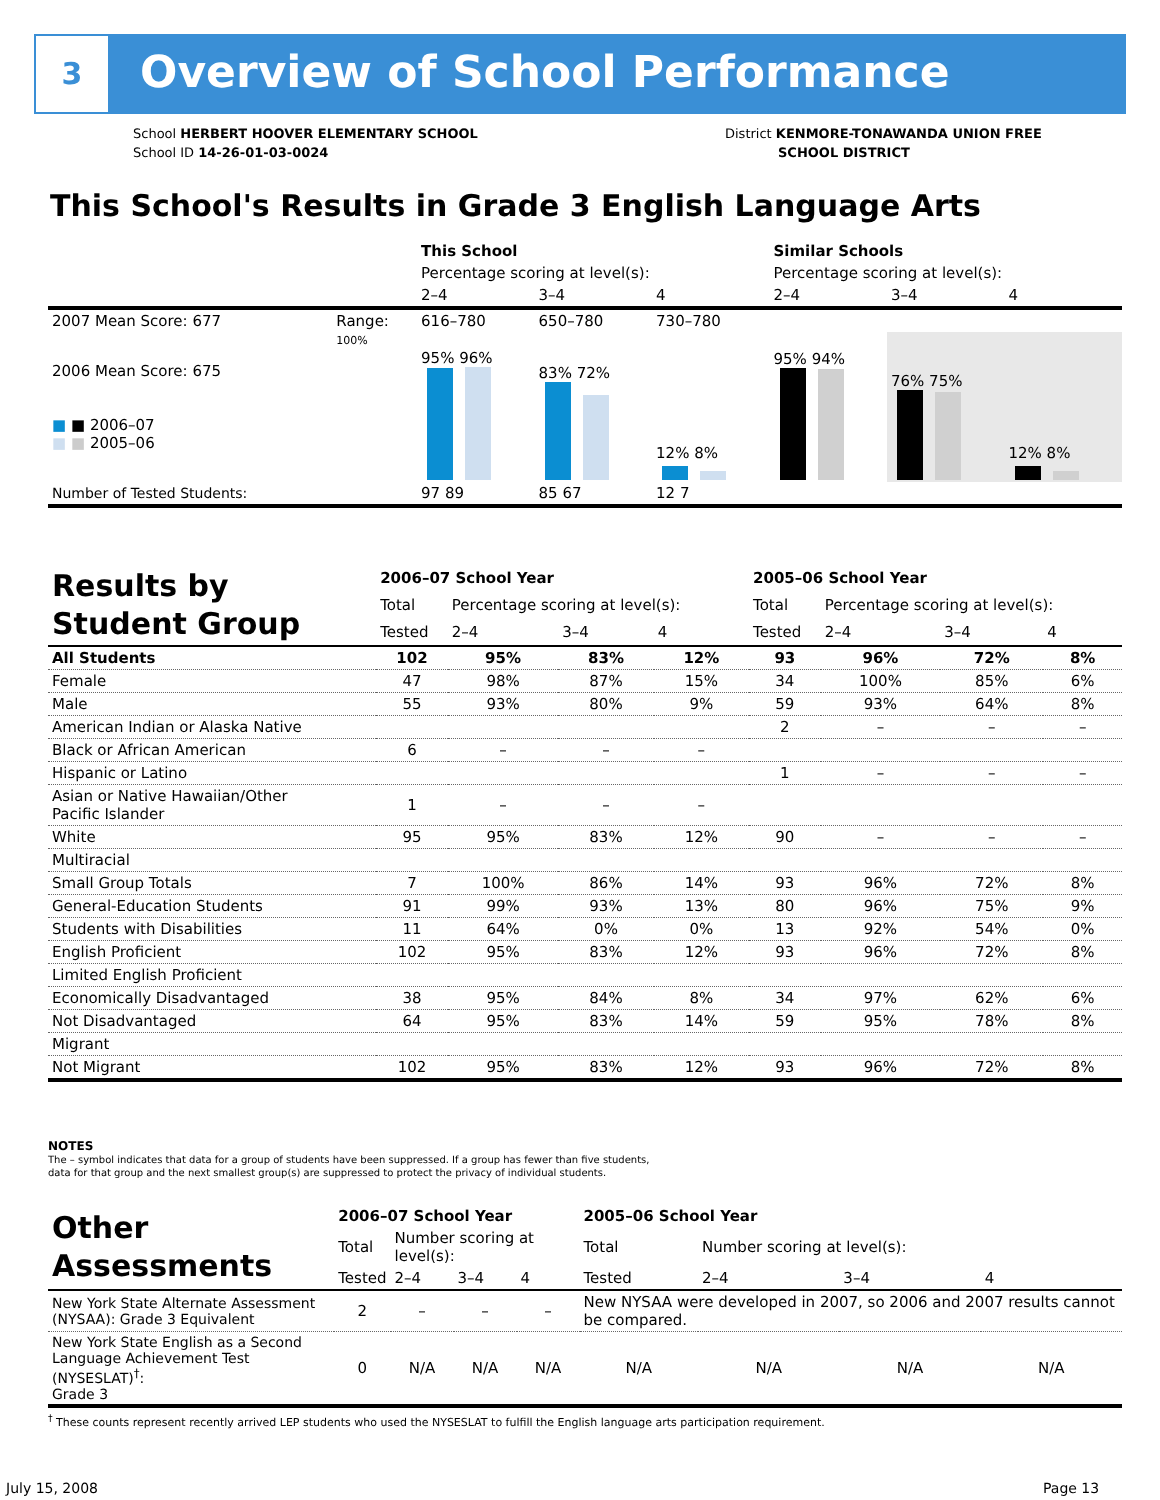3 Overview of School Performance
School HERBERT HOOVER ELEMENTARY SCHOOL
School ID 14-26-01-03-0024
District KENMORE-TONAWANDA UNION FREE
SCHOOL DISTRICT
This School's Results in Grade 3 English Language Arts
| | | This School | | | Similar Schools | | |
| | | Percentage scoring at level(s): | | | Percentage scoring at level(s): | | |
| | | 2–4 | 3–4 | 4 | 2–4 | 3–4 | 4 |
| 2007 Mean Score: 677 | Range: | 616–780 | 650–780 | 730–780 | | | |
| 2006 Mean Score: 675 ■ ■ 2006–07 ■ ■ 2005–06 | 100% | 95% 96% | 83% 72% | 12% 8% | 95% 94% | 76% 75% | 12% 8% |
| Number of Tested Students: | | 97 89 | 85 67 | 12 7 | | | |
| Results by Student Group | 2006–07 School Year | | | | 2005–06 School Year | | | |
| --- | --- | --- | --- | --- | --- | --- | --- | --- |
| | Total | Percentage scoring at level(s): | | | Total | Percentage scoring at level(s): | | |
| | Tested | 2–4 | 3–4 | 4 | Tested | 2–4 | 3–4 | 4 |
| All Students | 102 | 95% | 83% | 12% | 93 | 96% | 72% | 8% |
| Female | 47 | 98% | 87% | 15% | 34 | 100% | 85% | 6% |
| Male | 55 | 93% | 80% | 9% | 59 | 93% | 64% | 8% |
| American Indian or Alaska Native | | | | | 2 | – | – | – |
| Black or African American | 6 | – | – | – | | | | |
| Hispanic or Latino | | | | | 1 | – | – | – |
| Asian or Native Hawaiian/Other Pacific Islander | 1 | – | – | – | | | | |
| White | 95 | 95% | 83% | 12% | 90 | – | – | – |
| Multiracial | | | | | | | | |
| Small Group Totals | 7 | 100% | 86% | 14% | 93 | 96% | 72% | 8% |
| General-Education Students | 91 | 99% | 93% | 13% | 80 | 96% | 75% | 9% |
| Students with Disabilities | 11 | 64% | 0% | 0% | 13 | 92% | 54% | 0% |
| English Proficient | 102 | 95% | 83% | 12% | 93 | 96% | 72% | 8% |
| Limited English Proficient | | | | | | | | |
| Economically Disadvantaged | 38 | 95% | 84% | 8% | 34 | 97% | 62% | 6% |
| Not Disadvantaged | 64 | 95% | 83% | 14% | 59 | 95% | 78% | 8% |
| Migrant | | | | | | | | |
| Not Migrant | 102 | 95% | 83% | 12% | 93 | 96% | 72% | 8% |
NOTES
The – symbol indicates that data for a group of students have been suppressed. If a group has fewer than five students,
data for that group and the next smallest group(s) are suppressed to protect the privacy of individual students.
| Other Assessments | 2006–07 School Year | | | | 2005–06 School Year | | | |
| --- | --- | --- | --- | --- | --- | --- | --- | --- |
| | Total | Number scoring at level(s): | | | Total | Number scoring at level(s): | | |
| | Tested | 2–4 | 3–4 | 4 | Tested | 2–4 | 3–4 | 4 |
| New York State Alternate Assessment (NYSAA): Grade 3 Equivalent | 2 | – | – | – | New NYSAA were developed in 2007, so 2006 and 2007 results cannot be compared. | | | |
| New York State English as a Second Language Achievement Test (NYSESLAT)<sup>†</sup>: Grade 3 | 0 | N/A | N/A | N/A | N/A | N/A | N/A | N/A |
<sup>†</sup> These counts represent recently arrived LEP students who used the NYSESLAT to fulfill the English language arts participation requirement.
July 15, 2008 Page 13